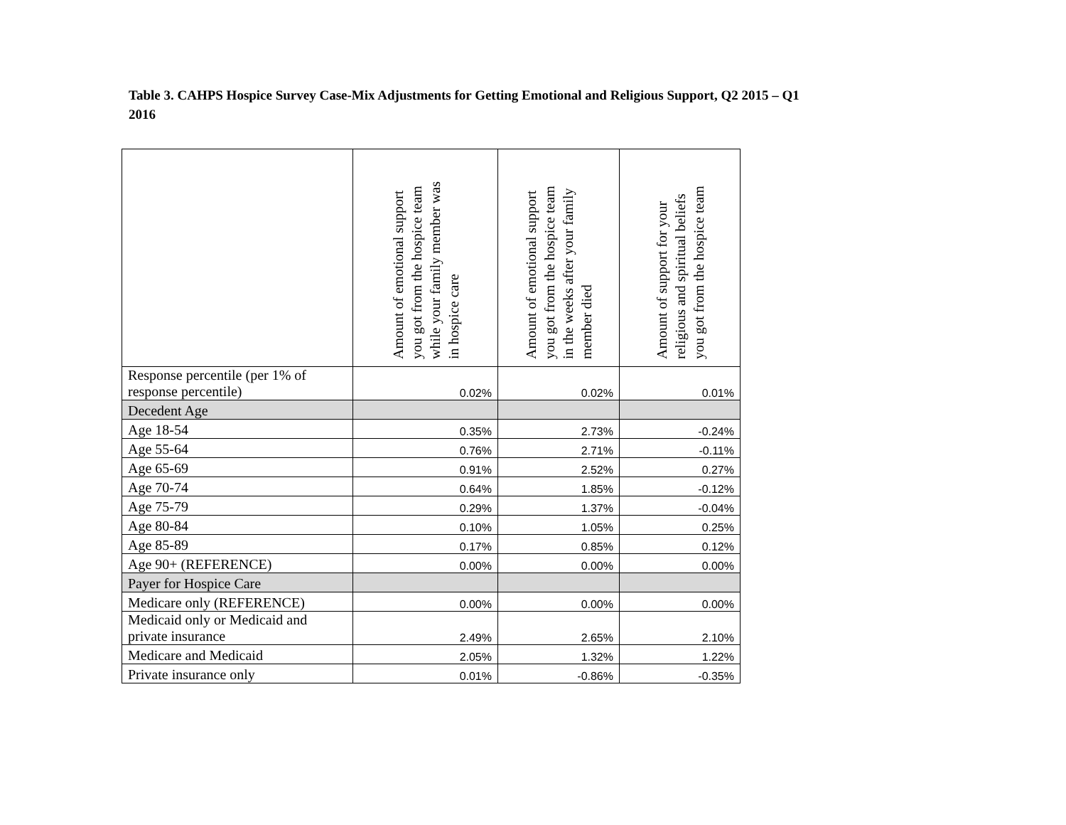Table 3. CAHPS Hospice Survey Case-Mix Adjustments for Getting Emotional and Religious Support, Q2 2015 – Q1 2016
| | Amount of emotional support you got from the hospice team while your family member was in hospice care | Amount of emotional support you got from the hospice team in the weeks after your family member died | Amount of support for your religious and spiritual beliefs you got from the hospice team |
| --- | --- | --- | --- |
| Response percentile (per 1% of response percentile) | 0.02% | 0.02% | 0.01% |
| Decedent Age | | | |
| Age 18-54 | 0.35% | 2.73% | -0.24% |
| Age 55-64 | 0.76% | 2.71% | -0.11% |
| Age 65-69 | 0.91% | 2.52% | 0.27% |
| Age 70-74 | 0.64% | 1.85% | -0.12% |
| Age 75-79 | 0.29% | 1.37% | -0.04% |
| Age 80-84 | 0.10% | 1.05% | 0.25% |
| Age 85-89 | 0.17% | 0.85% | 0.12% |
| Age 90+ (REFERENCE) | 0.00% | 0.00% | 0.00% |
| Payer for Hospice Care | | | |
| Medicare only (REFERENCE) | 0.00% | 0.00% | 0.00% |
| Medicaid only or Medicaid and private insurance | 2.49% | 2.65% | 2.10% |
| Medicare and Medicaid | 2.05% | 1.32% | 1.22% |
| Private insurance only | 0.01% | -0.86% | -0.35% |